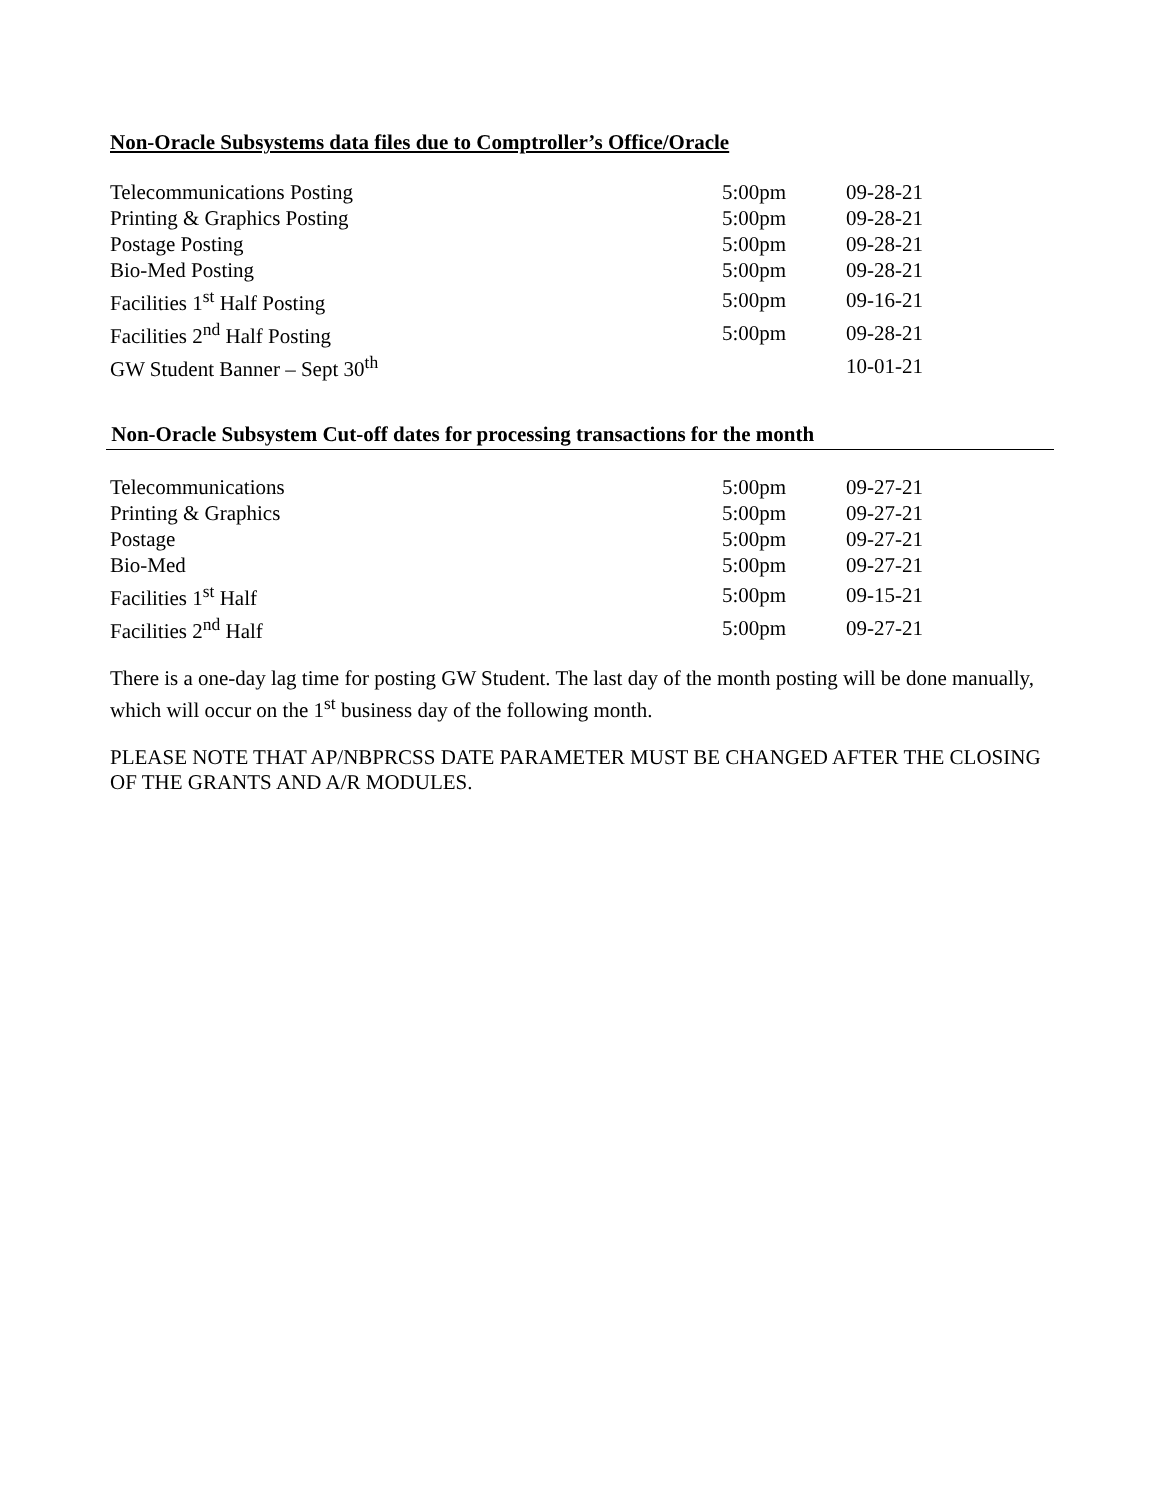Non-Oracle Subsystems data files due to Comptroller’s Office/Oracle
| Telecommunications Posting | 5:00pm | 09-28-21 |
| Printing & Graphics Posting | 5:00pm | 09-28-21 |
| Postage Posting | 5:00pm | 09-28-21 |
| Bio-Med Posting | 5:00pm | 09-28-21 |
| Facilities 1<sup>st</sup> Half Posting | 5:00pm | 09-16-21 |
| Facilities 2<sup>nd</sup> Half Posting | 5:00pm | 09-28-21 |
| GW Student Banner – Sept 30<sup>th</sup> | | 10-01-21 |
Non-Oracle Subsystem Cut-off dates for processing transactions for the month
| Telecommunications | 5:00pm | 09-27-21 |
| Printing & Graphics | 5:00pm | 09-27-21 |
| Postage | 5:00pm | 09-27-21 |
| Bio-Med | 5:00pm | 09-27-21 |
| Facilities 1<sup>st</sup> Half | 5:00pm | 09-15-21 |
| Facilities 2<sup>nd</sup> Half | 5:00pm | 09-27-21 |
There is a one-day lag time for posting GW Student. The last day of the month posting will be done manually, which will occur on the 1<sup>st</sup> business day of the following month.
PLEASE NOTE THAT AP/NBPRCSS DATE PARAMETER MUST BE CHANGED AFTER THE CLOSING OF THE GRANTS AND A/R MODULES.